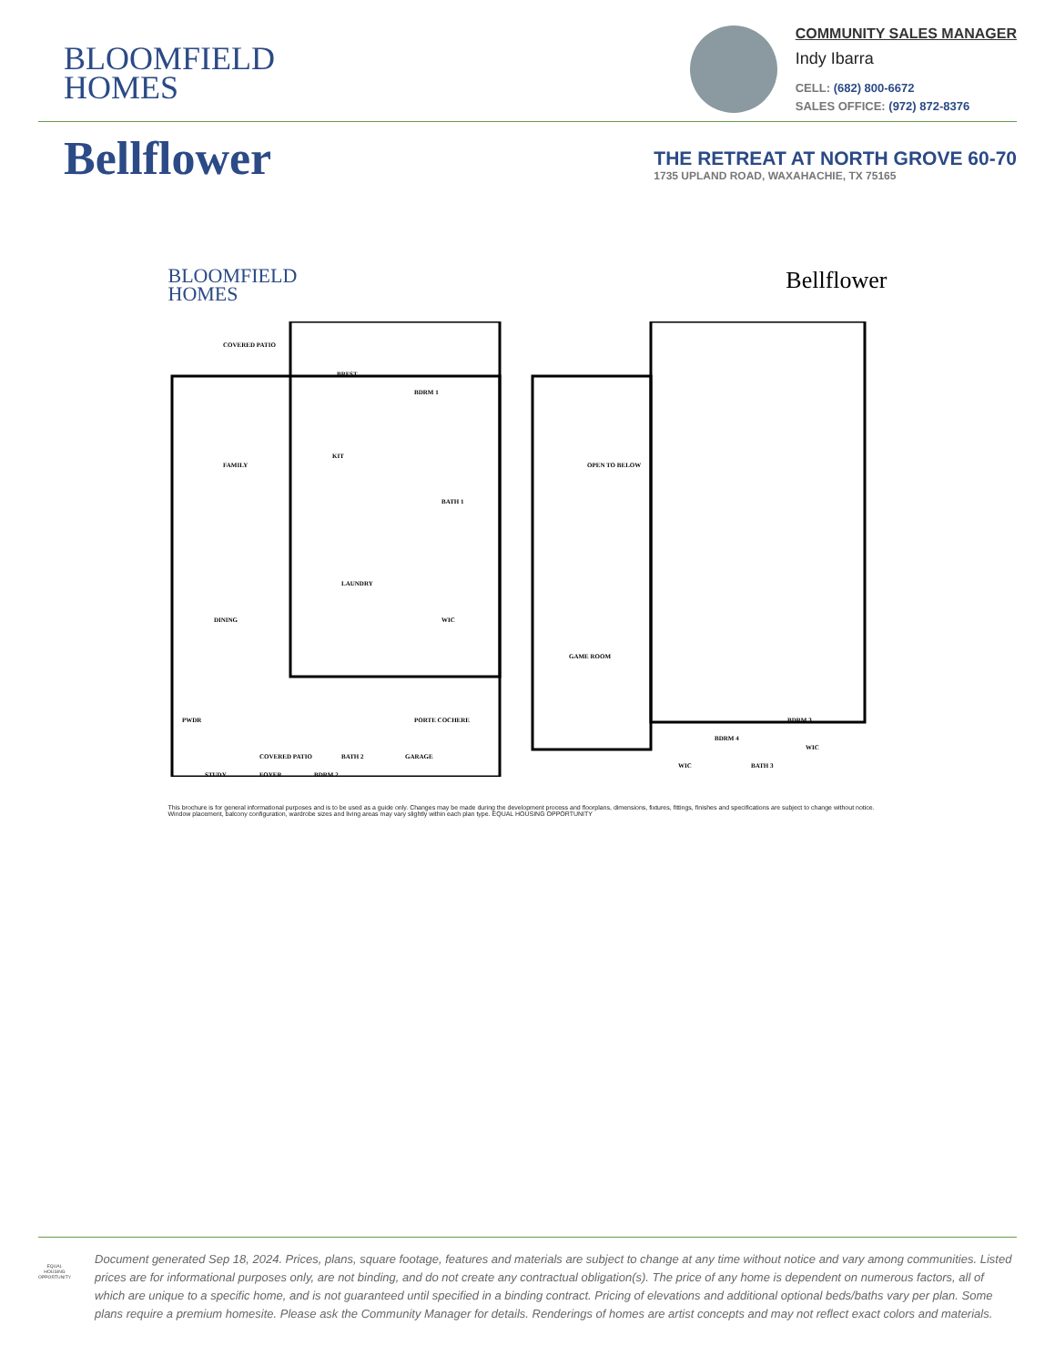BLOOMFIELD
HOMES
COMMUNITY SALES MANAGER
Indy Ibarra
CELL: (682) 800-6672
SALES OFFICE: (972) 872-8376
Bellflower
THE RETREAT AT NORTH GROVE 60-70
1735 UPLAND ROAD, WAXAHACHIE, TX 75165
BLOOMFIELD
HOMES
Bellflower
COVERED PATIO
BRFST
BDRM 1
FAMILY
KIT
BATH 1
LAUNDRY
WIC
DINING
PWDR
BATH 2
GARAGE
FOYER
STUDY
BDRM 2
OPEN TO BELOW
GAME ROOM
WIC
WIC
BATH 3
BDRM 3
BDRM 4
PORTE COCHERE
COVERED PATIO
This brochure is for general informational purposes and is to be used as a guide only. Changes may be made during the development process and floorplans, dimensions, fixtures, fittings, finishes and specifications are subject to change without notice. Window placement, balcony configuration, wardrobe sizes and living areas may vary slightly within each plan type. EQUAL HOUSING OPPORTUNITY
EQUAL HOUSING OPPORTUNITY
Document generated Sep 18, 2024. Prices, plans, square footage, features and materials are subject to change at any time without notice and vary among communities. Listed prices are for informational purposes only, are not binding, and do not create any contractual obligation(s). The price of any home is dependent on numerous factors, all of which are unique to a specific home, and is not guaranteed until specified in a binding contract. Pricing of elevations and additional optional beds/baths vary per plan. Some plans require a premium homesite. Please ask the Community Manager for details. Renderings of homes are artist concepts and may not reflect exact colors and materials.